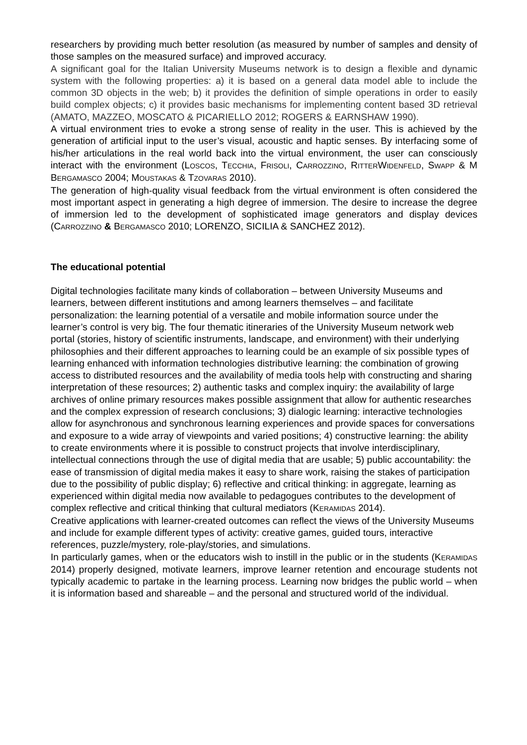researchers by providing much better resolution (as measured by number of samples and density of those samples on the measured surface) and improved accuracy.
A significant goal for the Italian University Museums network is to design a flexible and dynamic system with the following properties: a) it is based on a general data model able to include the common 3D objects in the web; b) it provides the definition of simple operations in order to easily build complex objects; c) it provides basic mechanisms for implementing content based 3D retrieval (AMATO, MAZZEO, MOSCATO & PICARIELLO 2012; ROGERS & EARNSHAW 1990).
A virtual environment tries to evoke a strong sense of reality in the user. This is achieved by the generation of artificial input to the user’s visual, acoustic and haptic senses. By interfacing some of his/her articulations in the real world back into the virtual environment, the user can consciously interact with the environment (LOSCOS, TECCHIA, FRISOLI, CARROZZINO, RITTERWIDENFELD, SWAPP & M BERGAMASCO 2004; MOUSTAKAS & TZOVARAS 2010).
The generation of high-quality visual feedback from the virtual environment is often considered the most important aspect in generating a high degree of immersion. The desire to increase the degree of immersion led to the development of sophisticated image generators and display devices (CARROZZINO & BERGAMASCO 2010; LORENZO, SICILIA & SANCHEZ 2012).
The educational potential
Digital technologies facilitate many kinds of collaboration – between University Museums and learners, between different institutions and among learners themselves – and facilitate personalization: the learning potential of a versatile and mobile information source under the learner’s control is very big. The four thematic itineraries of the University Museum network web portal (stories, history of scientific instruments, landscape, and environment) with their underlying philosophies and their different approaches to learning could be an example of six possible types of learning enhanced with information technologies distributive learning: the combination of growing access to distributed resources and the availability of media tools help with constructing and sharing interpretation of these resources; 2) authentic tasks and complex inquiry: the availability of large archives of online primary resources makes possible assignment that allow for authentic researches and the complex expression of research conclusions; 3) dialogic learning: interactive technologies allow for asynchronous and synchronous learning experiences and provide spaces for conversations and exposure to a wide array of viewpoints and varied positions; 4) constructive learning: the ability to create environments where it is possible to construct projects that involve interdisciplinary, intellectual connections through the use of digital media that are usable; 5) public accountability: the ease of transmission of digital media makes it easy to share work, raising the stakes of participation due to the possibility of public display; 6) reflective and critical thinking: in aggregate, learning as experienced within digital media now available to pedagogues contributes to the development of complex reflective and critical thinking that cultural mediators (KERAMIDAS 2014).
Creative applications with learner-created outcomes can reflect the views of the University Museums and include for example different types of activity: creative games, guided tours, interactive references, puzzle/mystery, role-play/stories, and simulations.
In particularly games, when or the educators wish to instill in the public or in the students (KERAMIDAS 2014) properly designed, motivate learners, improve learner retention and encourage students not typically academic to partake in the learning process. Learning now bridges the public world – when it is information based and shareable – and the personal and structured world of the individual.